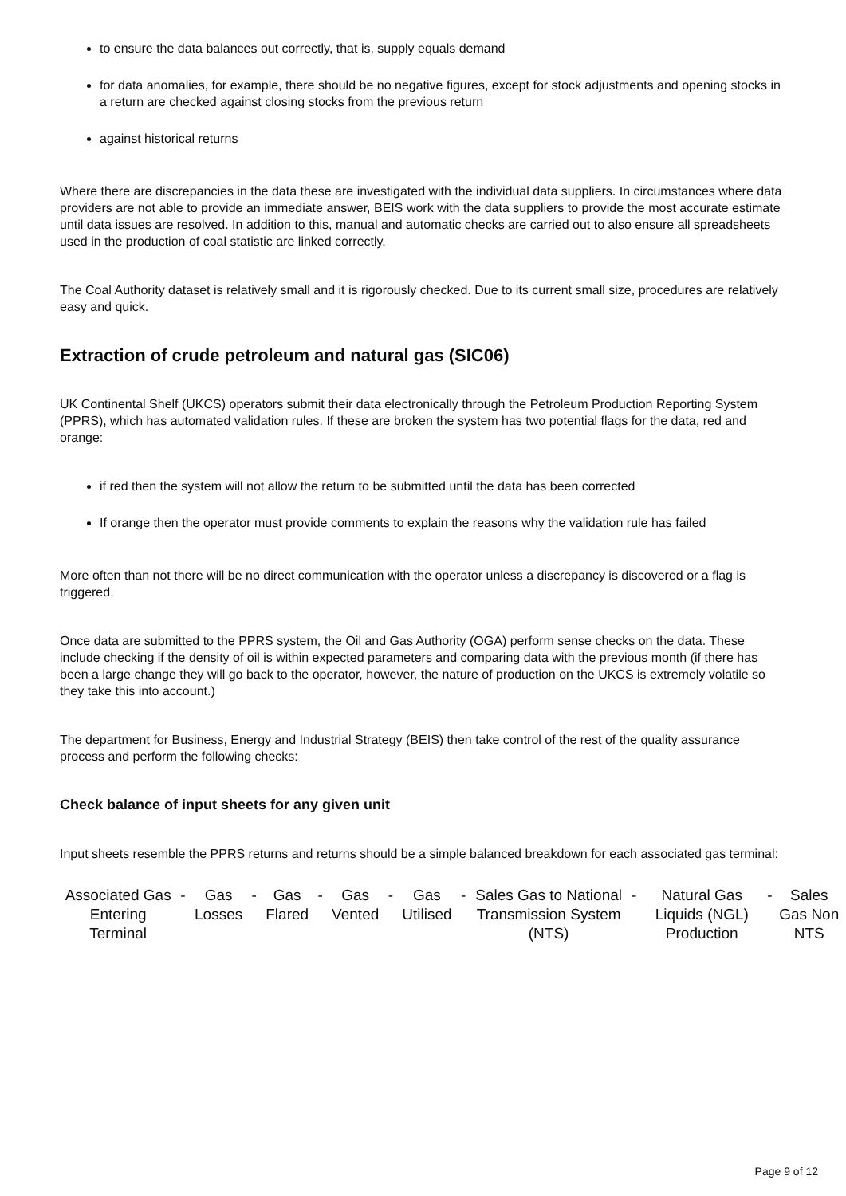to ensure the data balances out correctly, that is, supply equals demand
for data anomalies, for example, there should be no negative figures, except for stock adjustments and opening stocks in a return are checked against closing stocks from the previous return
against historical returns
Where there are discrepancies in the data these are investigated with the individual data suppliers. In circumstances where data providers are not able to provide an immediate answer, BEIS work with the data suppliers to provide the most accurate estimate until data issues are resolved. In addition to this, manual and automatic checks are carried out to also ensure all spreadsheets used in the production of coal statistic are linked correctly.
The Coal Authority dataset is relatively small and it is rigorously checked. Due to its current small size, procedures are relatively easy and quick.
Extraction of crude petroleum and natural gas (SIC06)
UK Continental Shelf (UKCS) operators submit their data electronically through the Petroleum Production Reporting System (PPRS), which has automated validation rules. If these are broken the system has two potential flags for the data, red and orange:
if red then the system will not allow the return to be submitted until the data has been corrected
If orange then the operator must provide comments to explain the reasons why the validation rule has failed
More often than not there will be no direct communication with the operator unless a discrepancy is discovered or a flag is triggered.
Once data are submitted to the PPRS system, the Oil and Gas Authority (OGA) perform sense checks on the data. These include checking if the density of oil is within expected parameters and comparing data with the previous month (if there has been a large change they will go back to the operator, however, the nature of production on the UKCS is extremely volatile so they take this into account.)
The department for Business, Energy and Industrial Strategy (BEIS) then take control of the rest of the quality assurance process and perform the following checks:
Check balance of input sheets for any given unit
Input sheets resemble the PPRS returns and returns should be a simple balanced breakdown for each associated gas terminal:
| Associated Gas Entering Terminal | - | Gas Losses | - | Gas Flared | - | Gas Vented | - | Gas Utilised | - | Sales Gas to National Transmission System (NTS) | - | Natural Gas Liquids (NGL) Production | - | Sales Gas Non NTS |
Page 9 of 12